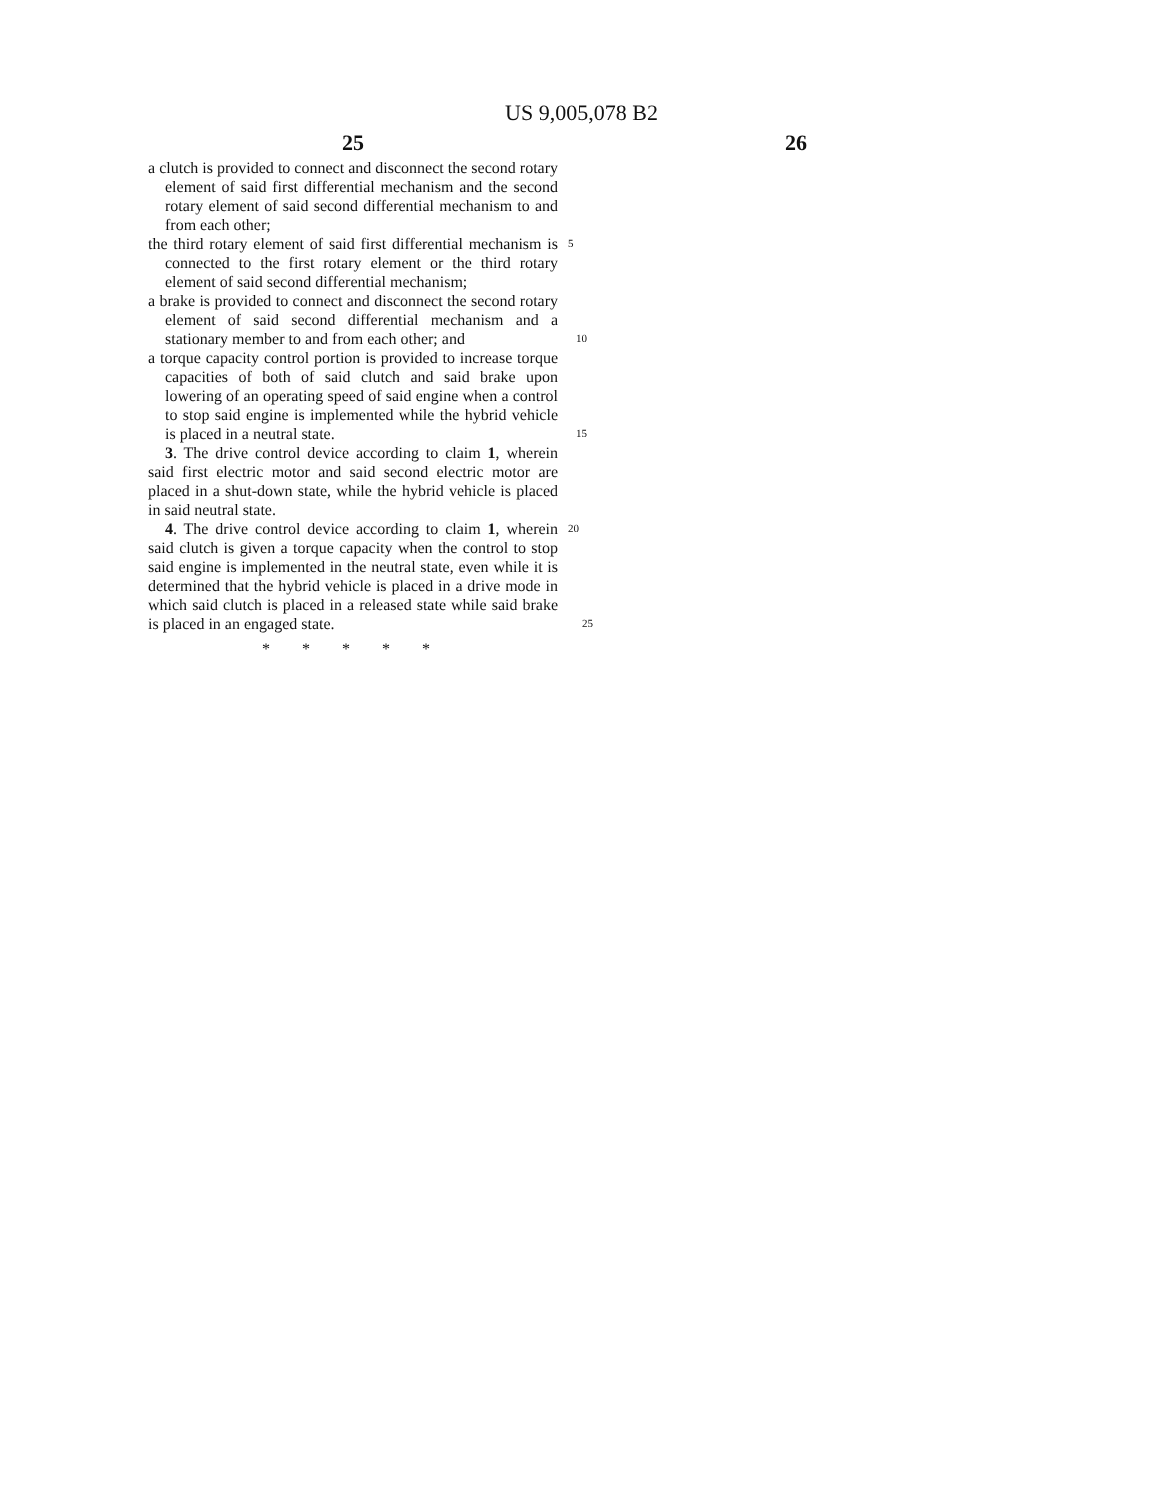US 9,005,078 B2
25 26
a clutch is provided to connect and disconnect the second rotary element of said first differential mechanism and the second rotary element of said second differential mechanism to and from each other;
5
the third rotary element of said first differential mechanism is connected to the first rotary element or the third rotary element of said second differential mechanism;
a brake is provided to connect and disconnect the second rotary element of said second differential mechanism and a stationary member to and from each other; and 10
a torque capacity control portion is provided to increase torque capacities of both of said clutch and said brake upon lowering of an operating speed of said engine when a control to stop said engine is implemented while the hybrid vehicle is placed in a neutral state. 15
3. The drive control device according to claim 1, wherein said first electric motor and said second electric motor are placed in a shut-down state, while the hybrid vehicle is placed in said neutral state.
20
4. The drive control device according to claim 1, wherein said clutch is given a torque capacity when the control to stop said engine is implemented in the neutral state, even while it is determined that the hybrid vehicle is placed in a drive mode in which said clutch is placed in a released state while said brake is placed in an engaged state. 25
* * * * *